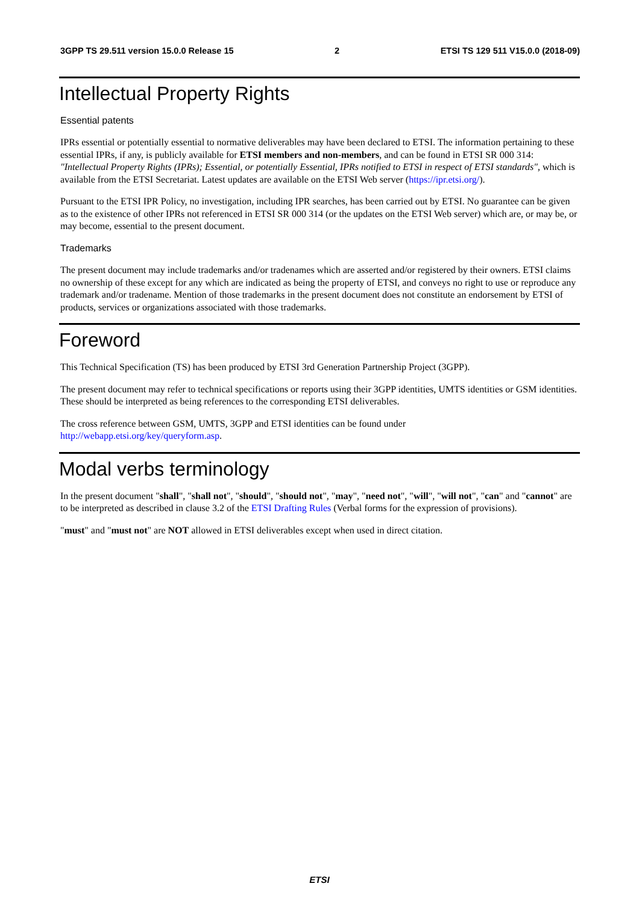3GPP TS 29.511 version 15.0.0 Release 15 2 ETSI TS 129 511 V15.0.0 (2018-09)
Intellectual Property Rights
Essential patents
IPRs essential or potentially essential to normative deliverables may have been declared to ETSI. The information pertaining to these essential IPRs, if any, is publicly available for ETSI members and non-members, and can be found in ETSI SR 000 314: "Intellectual Property Rights (IPRs); Essential, or potentially Essential, IPRs notified to ETSI in respect of ETSI standards", which is available from the ETSI Secretariat. Latest updates are available on the ETSI Web server (https://ipr.etsi.org/).
Pursuant to the ETSI IPR Policy, no investigation, including IPR searches, has been carried out by ETSI. No guarantee can be given as to the existence of other IPRs not referenced in ETSI SR 000 314 (or the updates on the ETSI Web server) which are, or may be, or may become, essential to the present document.
Trademarks
The present document may include trademarks and/or tradenames which are asserted and/or registered by their owners. ETSI claims no ownership of these except for any which are indicated as being the property of ETSI, and conveys no right to use or reproduce any trademark and/or tradename. Mention of those trademarks in the present document does not constitute an endorsement by ETSI of products, services or organizations associated with those trademarks.
Foreword
This Technical Specification (TS) has been produced by ETSI 3rd Generation Partnership Project (3GPP).
The present document may refer to technical specifications or reports using their 3GPP identities, UMTS identities or GSM identities. These should be interpreted as being references to the corresponding ETSI deliverables.
The cross reference between GSM, UMTS, 3GPP and ETSI identities can be found under
http://webapp.etsi.org/key/queryform.asp.
Modal verbs terminology
In the present document "shall", "shall not", "should", "should not", "may", "need not", "will", "will not", "can" and "cannot" are to be interpreted as described in clause 3.2 of the ETSI Drafting Rules (Verbal forms for the expression of provisions).
"must" and "must not" are NOT allowed in ETSI deliverables except when used in direct citation.
ETSI